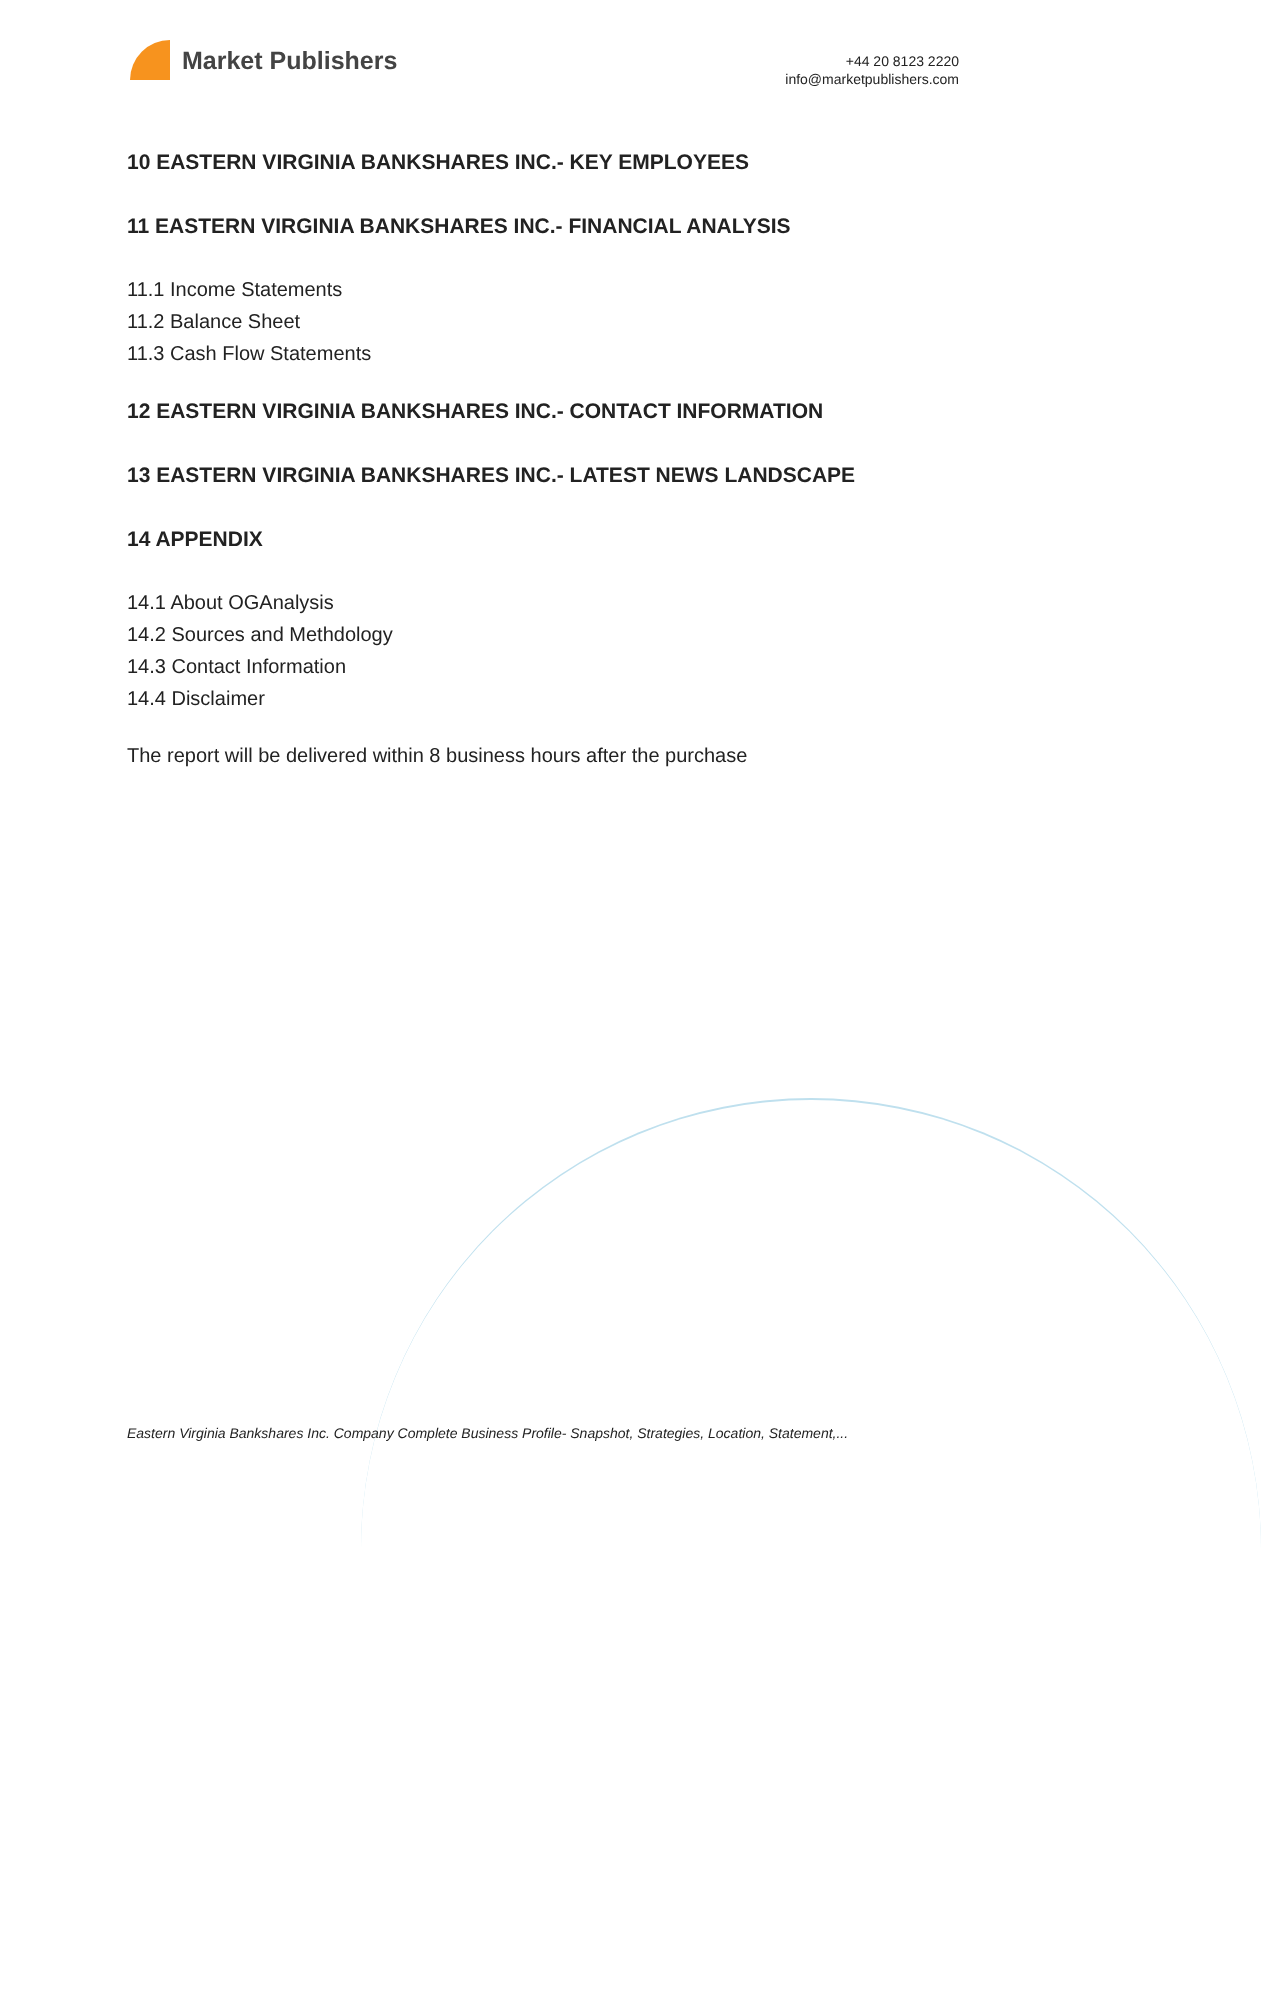Market Publishers
+44 20 8123 2220
info@marketpublishers.com
10 EASTERN VIRGINIA BANKSHARES INC.- KEY EMPLOYEES
11 EASTERN VIRGINIA BANKSHARES INC.- FINANCIAL ANALYSIS
11.1 Income Statements
11.2 Balance Sheet
11.3 Cash Flow Statements
12 EASTERN VIRGINIA BANKSHARES INC.- CONTACT INFORMATION
13 EASTERN VIRGINIA BANKSHARES INC.- LATEST NEWS LANDSCAPE
14 APPENDIX
14.1 About OGAnalysis
14.2 Sources and Methdology
14.3 Contact Information
14.4 Disclaimer
The report will be delivered within 8 business hours after the purchase
Eastern Virginia Bankshares Inc. Company Complete Business Profile- Snapshot, Strategies, Location, Statement,...